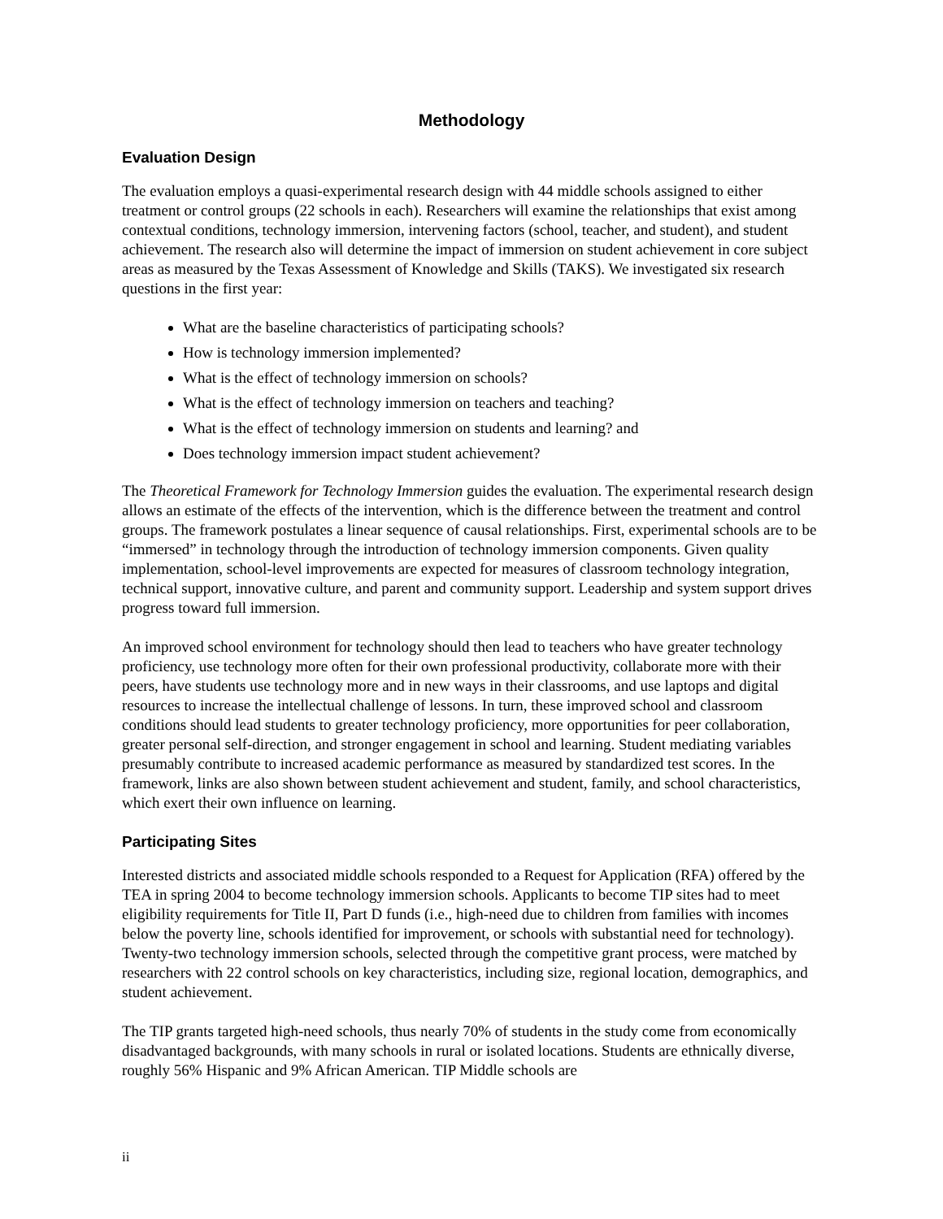Methodology
Evaluation Design
The evaluation employs a quasi-experimental research design with 44 middle schools assigned to either treatment or control groups (22 schools in each). Researchers will examine the relationships that exist among contextual conditions, technology immersion, intervening factors (school, teacher, and student), and student achievement. The research also will determine the impact of immersion on student achievement in core subject areas as measured by the Texas Assessment of Knowledge and Skills (TAKS). We investigated six research questions in the first year:
What are the baseline characteristics of participating schools?
How is technology immersion implemented?
What is the effect of technology immersion on schools?
What is the effect of technology immersion on teachers and teaching?
What is the effect of technology immersion on students and learning? and
Does technology immersion impact student achievement?
The Theoretical Framework for Technology Immersion guides the evaluation. The experimental research design allows an estimate of the effects of the intervention, which is the difference between the treatment and control groups. The framework postulates a linear sequence of causal relationships. First, experimental schools are to be “immersed” in technology through the introduction of technology immersion components. Given quality implementation, school-level improvements are expected for measures of classroom technology integration, technical support, innovative culture, and parent and community support. Leadership and system support drives progress toward full immersion.
An improved school environment for technology should then lead to teachers who have greater technology proficiency, use technology more often for their own professional productivity, collaborate more with their peers, have students use technology more and in new ways in their classrooms, and use laptops and digital resources to increase the intellectual challenge of lessons. In turn, these improved school and classroom conditions should lead students to greater technology proficiency, more opportunities for peer collaboration, greater personal self-direction, and stronger engagement in school and learning. Student mediating variables presumably contribute to increased academic performance as measured by standardized test scores. In the framework, links are also shown between student achievement and student, family, and school characteristics, which exert their own influence on learning.
Participating Sites
Interested districts and associated middle schools responded to a Request for Application (RFA) offered by the TEA in spring 2004 to become technology immersion schools. Applicants to become TIP sites had to meet eligibility requirements for Title II, Part D funds (i.e., high-need due to children from families with incomes below the poverty line, schools identified for improvement, or schools with substantial need for technology). Twenty-two technology immersion schools, selected through the competitive grant process, were matched by researchers with 22 control schools on key characteristics, including size, regional location, demographics, and student achievement.
The TIP grants targeted high-need schools, thus nearly 70% of students in the study come from economically disadvantaged backgrounds, with many schools in rural or isolated locations. Students are ethnically diverse, roughly 56% Hispanic and 9% African American. TIP Middle schools are
ii